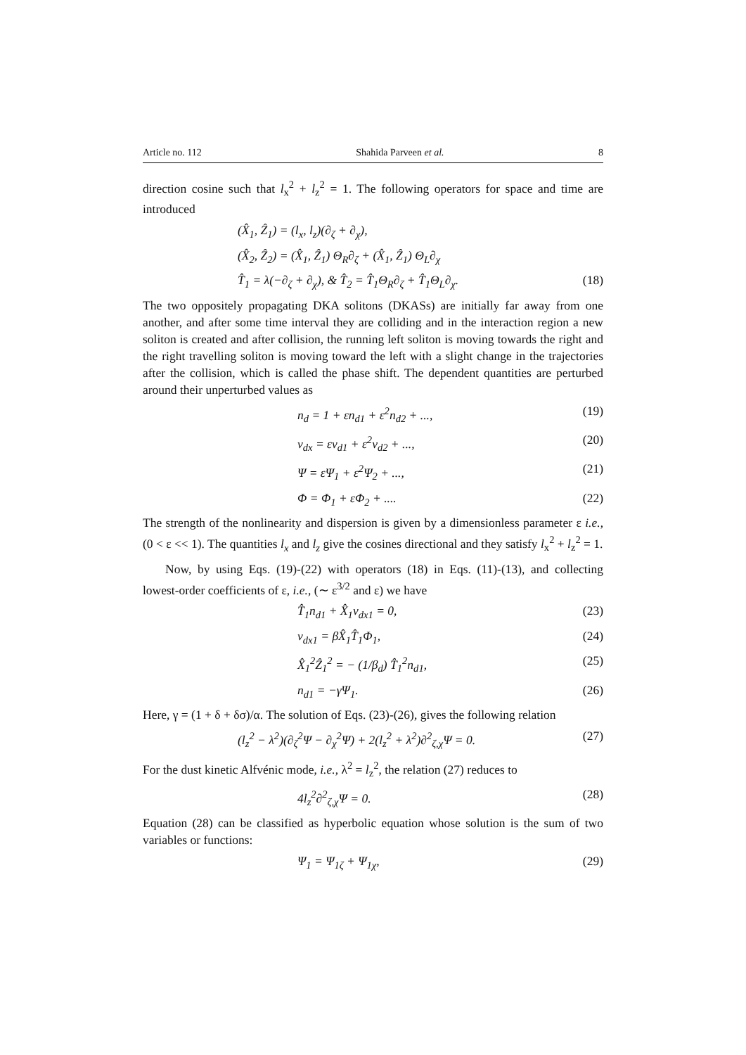Article no. 112 Shahida Parveen et al. 8
direction cosine such that l<sub>x</sub><sup>2</sup> + l<sub>z</sub><sup>2</sup> = 1. The following operators for space and time are introduced
(X̂<sub>1</sub>, Ẑ<sub>1</sub>) = (l<sub>x</sub>, l<sub>z</sub>)(∂<sub>ζ</sub> + ∂<sub>χ</sub>),
(X̂<sub>2</sub>, Ẑ<sub>2</sub>) = (X̂<sub>1</sub>, Ẑ<sub>1</sub>) Θ<sub>R</sub>∂<sub>ζ</sub> + (X̂<sub>1</sub>, Ẑ<sub>1</sub>) Θ<sub>L</sub>∂<sub>χ</sub>
T̂<sub>1</sub> = λ(−∂<sub>ζ</sub> + ∂<sub>χ</sub>), & T̂<sub>2</sub> = T̂<sub>1</sub>Θ<sub>R</sub>∂<sub>ζ</sub> + T̂<sub>1</sub>Θ<sub>L</sub>∂<sub>χ</sub>. (18)
The two oppositely propagating DKA solitons (DKASs) are initially far away from one another, and after some time interval they are colliding and in the interaction region a new soliton is created and after collision, the running left soliton is moving towards the right and the right travelling soliton is moving toward the left with a slight change in the trajectories after the collision, which is called the phase shift. The dependent quantities are perturbed around their unperturbed values as
n<sub>d</sub> = 1 + εn<sub>d1</sub> + ε<sup>2</sup>n<sub>d2</sub> + ..., (19)
v<sub>dx</sub> = εv<sub>d1</sub> + ε<sup>2</sup>v<sub>d2</sub> + ..., (20)
Ψ = εΨ<sub>1</sub> + ε<sup>2</sup>Ψ<sub>2</sub> + ..., (21)
Φ = Φ<sub>1</sub> + εΦ<sub>2</sub> + .... (22)
The strength of the nonlinearity and dispersion is given by a dimensionless parameter ε i.e., (0 < ε << 1). The quantities l<sub>x</sub> and l<sub>z</sub> give the cosines directional and they satisfy l<sub>x</sub><sup>2</sup> + l<sub>z</sub><sup>2</sup> = 1.
Now, by using Eqs. (19)-(22) with operators (18) in Eqs. (11)-(13), and collecting lowest-order coefficients of ε, i.e., (∼ ε<sup>3/2</sup> and ε) we have
T̂<sub>1</sub>n<sub>d1</sub> + X̂<sub>1</sub>v<sub>dx1</sub> = 0, (23)
v<sub>dx1</sub> = βX̂<sub>1</sub>T̂<sub>1</sub>Φ<sub>1</sub>, (24)
X̂<sub>1</sub><sup>2</sup>Ẑ<sub>1</sub><sup>2</sup> = − (1/β<sub>d</sub>) T̂<sub>1</sub><sup>2</sup>n<sub>d1</sub>, (25)
n<sub>d1</sub> = −γΨ<sub>1</sub>. (26)
Here, γ = (1 + δ + δσ)/α. The solution of Eqs. (23)-(26), gives the following relation
(l<sub>z</sub><sup>2</sup> − λ<sup>2</sup>)(∂<sub>ζ</sub><sup>2</sup>Ψ − ∂<sub>χ</sub><sup>2</sup>Ψ) + 2(l<sub>z</sub><sup>2</sup> + λ<sup>2</sup>)∂<sup>2</sup><sub>ζ,χ</sub>Ψ = 0. (27)
For the dust kinetic Alfvénic mode, i.e., λ<sup>2</sup> = l<sub>z</sub><sup>2</sup>, the relation (27) reduces to
4l<sub>z</sub><sup>2</sup>∂<sup>2</sup><sub>ζ,χ</sub>Ψ = 0. (28)
Equation (28) can be classified as hyperbolic equation whose solution is the sum of two variables or functions:
Ψ<sub>1</sub> = Ψ<sub>1ζ</sub> + Ψ<sub>1χ</sub>, (29)